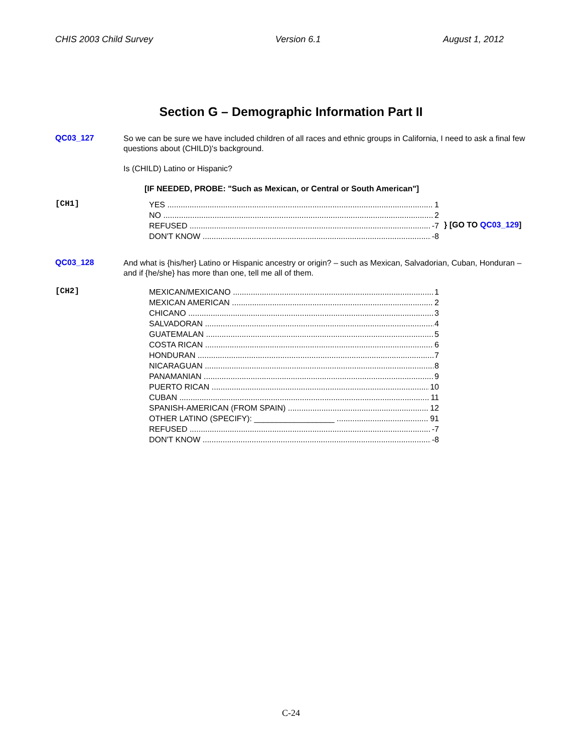CHIS 2003 Child Survey Version 6.1 August 1, 2012
Section G – Demographic Information Part II
QC03_127
So we can be sure we have included children of all races and ethnic groups in California, I need to ask a final few questions about (CHILD)'s background.
Is (CHILD) Latino or Hispanic?
[IF NEEDED, PROBE: "Such as Mexican, or Central or South American"]
[CH1]
YES 1
NO 2
REFUSED -7
DON'T KNOW -8
} [GO TO QC03_129]
QC03_128
And what is {his/her} Latino or Hispanic ancestry or origin? – such as Mexican, Salvadorian, Cuban, Honduran – and if {he/she} has more than one, tell me all of them.
[CH2]
MEXICAN/MEXICANO 1
MEXICAN AMERICAN 2
CHICANO 3
SALVADORAN 4
GUATEMALAN 5
COSTA RICAN 6
HONDURAN 7
NICARAGUAN 8
PANAMANIAN 9
PUERTO RICAN 10
CUBAN 11
SPANISH-AMERICAN (FROM SPAIN) 12
OTHER LATINO (SPECIFY): __________________ 91
REFUSED -7
DON'T KNOW -8
C-24